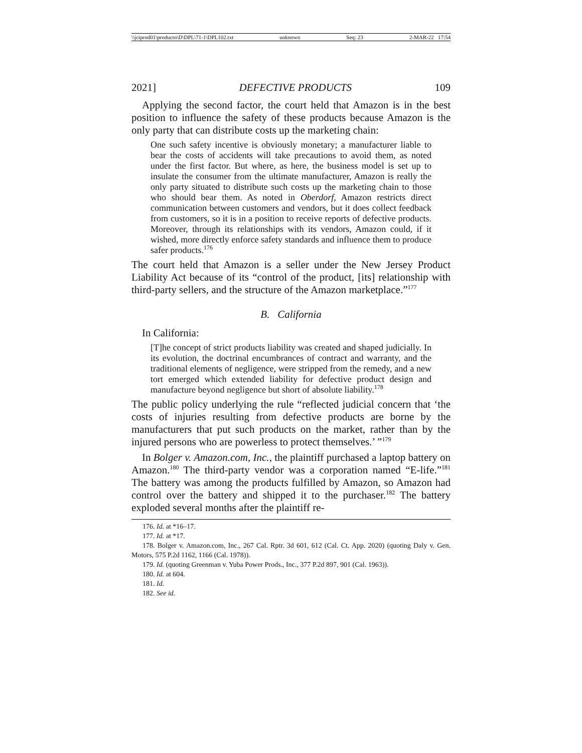\\jciprod01\productn\D\DPL\71-1\DPL102.txt unknown Seq: 23 2-MAR-22 17:54
2021] DEFECTIVE PRODUCTS 109
Applying the second factor, the court held that Amazon is in the best position to influence the safety of these products because Amazon is the only party that can distribute costs up the marketing chain:
One such safety incentive is obviously monetary; a manufacturer liable to bear the costs of accidents will take precautions to avoid them, as noted under the first factor. But where, as here, the business model is set up to insulate the consumer from the ultimate manufacturer, Amazon is really the only party situated to distribute such costs up the marketing chain to those who should bear them. As noted in Oberdorf, Amazon restricts direct communication between customers and vendors, but it does collect feedback from customers, so it is in a position to receive reports of defective products. Moreover, through its relationships with its vendors, Amazon could, if it wished, more directly enforce safety standards and influence them to produce safer products.<sup>176</sup>
The court held that Amazon is a seller under the New Jersey Product Liability Act because of its “control of the product, [its] relationship with third-party sellers, and the structure of the Amazon marketplace.”<sup>177</sup>
B. California
In California:
[T]he concept of strict products liability was created and shaped judicially. In its evolution, the doctrinal encumbrances of contract and warranty, and the traditional elements of negligence, were stripped from the remedy, and a new tort emerged which extended liability for defective product design and manufacture beyond negligence but short of absolute liability.<sup>178</sup>
The public policy underlying the rule “reflected judicial concern that ‘the costs of injuries resulting from defective products are borne by the manufacturers that put such products on the market, rather than by the injured persons who are powerless to protect themselves.’ ”<sup>179</sup>
In Bolger v. Amazon.com, Inc., the plaintiff purchased a laptop battery on Amazon.<sup>180</sup> The third-party vendor was a corporation named “E-life.”<sup>181</sup> The battery was among the products fulfilled by Amazon, so Amazon had control over the battery and shipped it to the purchaser.<sup>182</sup> The battery exploded several months after the plaintiff re-
176. Id. at *16–17.
177. Id. at *17.
178. Bolger v. Amazon.com, Inc., 267 Cal. Rptr. 3d 601, 612 (Cal. Ct. App. 2020) (quoting Daly v. Gen. Motors, 575 P.2d 1162, 1166 (Cal. 1978)).
179. Id. (quoting Greenman v. Yuba Power Prods., Inc., 377 P.2d 897, 901 (Cal. 1963)).
180. Id. at 604.
181. Id.
182. See id.